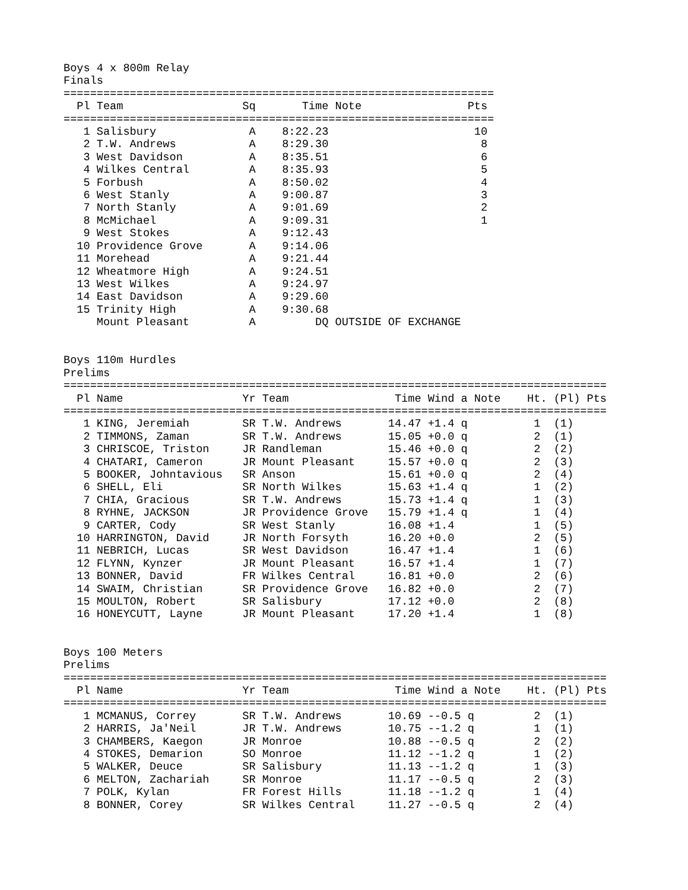Boys 4 x 800m Relay
Finals
=================================================================
  Pl Team                  Sq       Time Note                Pts
=================================================================
   1 Salisbury              A    8:22.23                      10
   2 T.W. Andrews           A    8:29.30                       8
   3 West Davidson          A    8:35.51                       6
   4 Wilkes Central         A    8:35.93                       5
   5 Forbush                A    8:50.02                       4
   6 West Stanly            A    9:00.87                       3
   7 North Stanly           A    9:01.69                       2
   8 McMichael              A    9:09.31                       1
   9 West Stokes            A    9:12.43
  10 Providence Grove       A    9:14.06
  11 Morehead               A    9:21.44
  12 Wheatmore High         A    9:24.51
  13 West Wilkes            A    9:24.97
  14 East Davidson          A    9:29.60
  15 Trinity High           A    9:30.68
     Mount Pleasant         A         DQ OUTSIDE OF EXCHANGE


Boys 110m Hurdles
Prelims
==================================================================================
  Pl Name                  Yr Team                Time Wind a Note    Ht. (Pl) Pts
==================================================================================
   1 KING, Jeremiah        SR T.W. Andrews       14.47 +1.4 q          1  (1)
   2 TIMMONS, Zaman        SR T.W. Andrews       15.05 +0.0 q          2  (1)
   3 CHRISCOE, Triston     JR Randleman          15.46 +0.0 q          2  (2)
   4 CHATARI, Cameron      JR Mount Pleasant     15.57 +0.0 q          2  (3)
   5 BOOKER, Johntavious   SR Anson              15.61 +0.0 q          2  (4)
   6 SHELL, Eli            SR North Wilkes       15.63 +1.4 q          1  (2)
   7 CHIA, Gracious        SR T.W. Andrews       15.73 +1.4 q          1  (3)
   8 RYHNE, JACKSON        JR Providence Grove   15.79 +1.4 q          1  (4)
   9 CARTER, Cody          SR West Stanly        16.08 +1.4            1  (5)
  10 HARRINGTON, David     JR North Forsyth      16.20 +0.0            2  (5)
  11 NEBRICH, Lucas        SR West Davidson      16.47 +1.4            1  (6)
  12 FLYNN, Kynzer         JR Mount Pleasant     16.57 +1.4            1  (7)
  13 BONNER, David         FR Wilkes Central     16.81 +0.0            2  (6)
  14 SWAIM, Christian      SR Providence Grove   16.82 +0.0            2  (7)
  15 MOULTON, Robert       SR Salisbury          17.12 +0.0            2  (8)
  16 HONEYCUTT, Layne      JR Mount Pleasant     17.20 +1.4            1  (8)


Boys 100 Meters
Prelims
==================================================================================
  Pl Name                  Yr Team                Time Wind a Note    Ht. (Pl) Pts
==================================================================================
   1 MCMANUS, Correy       SR T.W. Andrews       10.69 --0.5 q         2  (1)
   2 HARRIS, Ja'Neil       JR T.W. Andrews       10.75 --1.2 q         1  (1)
   3 CHAMBERS, Kaegon      JR Monroe             10.88 --0.5 q         2  (2)
   4 STOKES, Demarion      SO Monroe             11.12 --1.2 q         1  (2)
   5 WALKER, Deuce         SR Salisbury          11.13 --1.2 q         1  (3)
   6 MELTON, Zachariah     SR Monroe             11.17 --0.5 q         2  (3)
   7 POLK, Kylan           FR Forest Hills       11.18 --1.2 q         1  (4)
   8 BONNER, Corey         SR Wilkes Central     11.27 --0.5 q         2  (4)